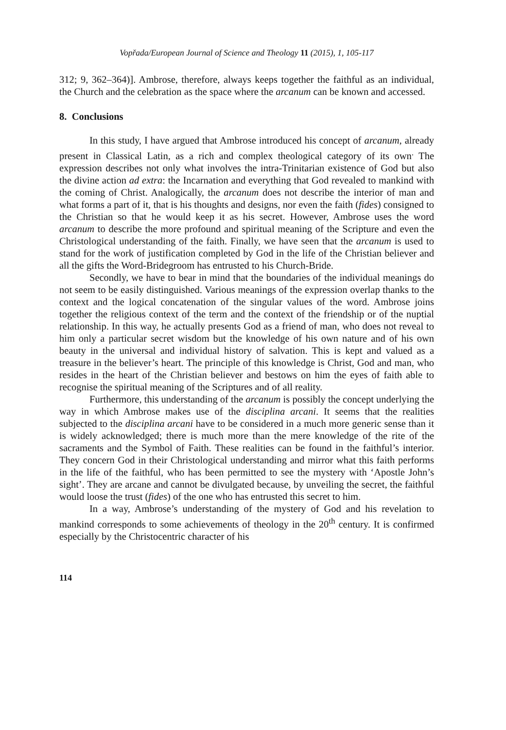Vopřada/European Journal of Science and Theology 11 (2015), 1, 105-117
312; 9, 362–364)]. Ambrose, therefore, always keeps together the faithful as an individual, the Church and the celebration as the space where the arcanum can be known and accessed.
8. Conclusions
In this study, I have argued that Ambrose introduced his concept of arcanum, already present in Classical Latin, as a rich and complex theological category of its own<sup>.</sup> The expression describes not only what involves the intra-Trinitarian existence of God but also the divine action ad extra: the Incarnation and everything that God revealed to mankind with the coming of Christ. Analogically, the arcanum does not describe the interior of man and what forms a part of it, that is his thoughts and designs, nor even the faith (fides) consigned to the Christian so that he would keep it as his secret. However, Ambrose uses the word arcanum to describe the more profound and spiritual meaning of the Scripture and even the Christological understanding of the faith. Finally, we have seen that the arcanum is used to stand for the work of justification completed by God in the life of the Christian believer and all the gifts the Word-Bridegroom has entrusted to his Church-Bride.
Secondly, we have to bear in mind that the boundaries of the individual meanings do not seem to be easily distinguished. Various meanings of the expression overlap thanks to the context and the logical concatenation of the singular values of the word. Ambrose joins together the religious context of the term and the context of the friendship or of the nuptial relationship. In this way, he actually presents God as a friend of man, who does not reveal to him only a particular secret wisdom but the knowledge of his own nature and of his own beauty in the universal and individual history of salvation. This is kept and valued as a treasure in the believer’s heart. The principle of this knowledge is Christ, God and man, who resides in the heart of the Christian believer and bestows on him the eyes of faith able to recognise the spiritual meaning of the Scriptures and of all reality.
Furthermore, this understanding of the arcanum is possibly the concept underlying the way in which Ambrose makes use of the disciplina arcani. It seems that the realities subjected to the disciplina arcani have to be considered in a much more generic sense than it is widely acknowledged; there is much more than the mere knowledge of the rite of the sacraments and the Symbol of Faith. These realities can be found in the faithful’s interior. They concern God in their Christological understanding and mirror what this faith performs in the life of the faithful, who has been permitted to see the mystery with ‘Apostle John’s sight’. They are arcane and cannot be divulgated because, by unveiling the secret, the faithful would loose the trust (fides) of the one who has entrusted this secret to him.
In a way, Ambrose’s understanding of the mystery of God and his revelation to mankind corresponds to some achievements of theology in the 20<sup>th</sup> century. It is confirmed especially by the Christocentric character of his
114